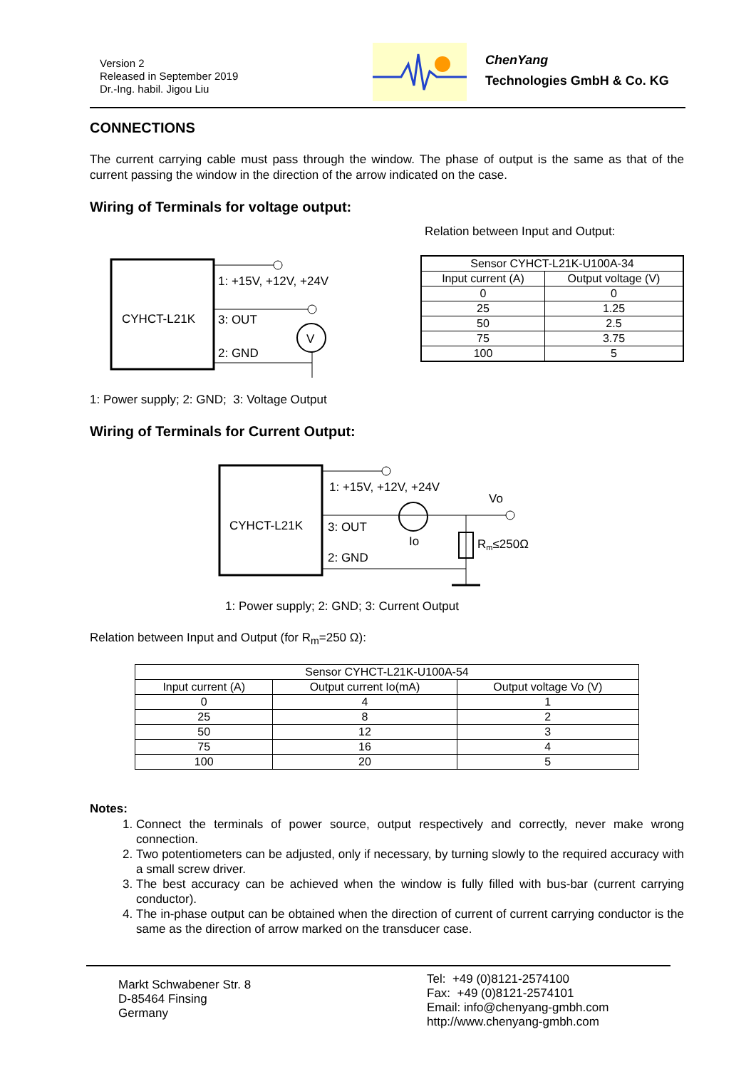Version 2
Released in September 2019
Dr.-Ing. habil. Jigou Liu
ChenYang
Technologies GmbH & Co. KG
CONNECTIONS
The current carrying cable must pass through the window. The phase of output is the same as that of the current passing the window in the direction of the arrow indicated on the case.
Wiring of Terminals for voltage output:
CYHCT-L21K
1: +15V, +12V, +24V
3: OUT
V
2: GND
Relation between Input and Output:
| Sensor CYHCT-L21K-U100A-34 | |
| Input current (A) | Output voltage (V) |
| 0 | 0 |
| 25 | 1.25 |
| 50 | 2.5 |
| 75 | 3.75 |
| 100 | 5 |
1: Power supply; 2: GND; 3: Voltage Output
Wiring of Terminals for Current Output:
CYHCT-L21K
1: +15V, +12V, +24V
Vo
3: OUT
Io
Rm≤250Ω
2: GND
1: Power supply; 2: GND; 3: Current Output
Relation between Input and Output (for R<sub>m</sub>=250 Ω):
| Sensor CYHCT-L21K-U100A-54 | | |
| Input current (A) | Output current Io(mA) | Output voltage Vo (V) |
| 0 | 4 | 1 |
| 25 | 8 | 2 |
| 50 | 12 | 3 |
| 75 | 16 | 4 |
| 100 | 20 | 5 |
Notes:
1. Connect the terminals of power source, output respectively and correctly, never make wrong connection.
2. Two potentiometers can be adjusted, only if necessary, by turning slowly to the required accuracy with a small screw driver.
3. The best accuracy can be achieved when the window is fully filled with bus-bar (current carrying conductor).
4. The in-phase output can be obtained when the direction of current of current carrying conductor is the same as the direction of arrow marked on the transducer case.
Markt Schwabener Str. 8
D-85464 Finsing
Germany
Tel: +49 (0)8121-2574100
Fax: +49 (0)8121-2574101
Email: info@chenyang-gmbh.com
http://www.chenyang-gmbh.com